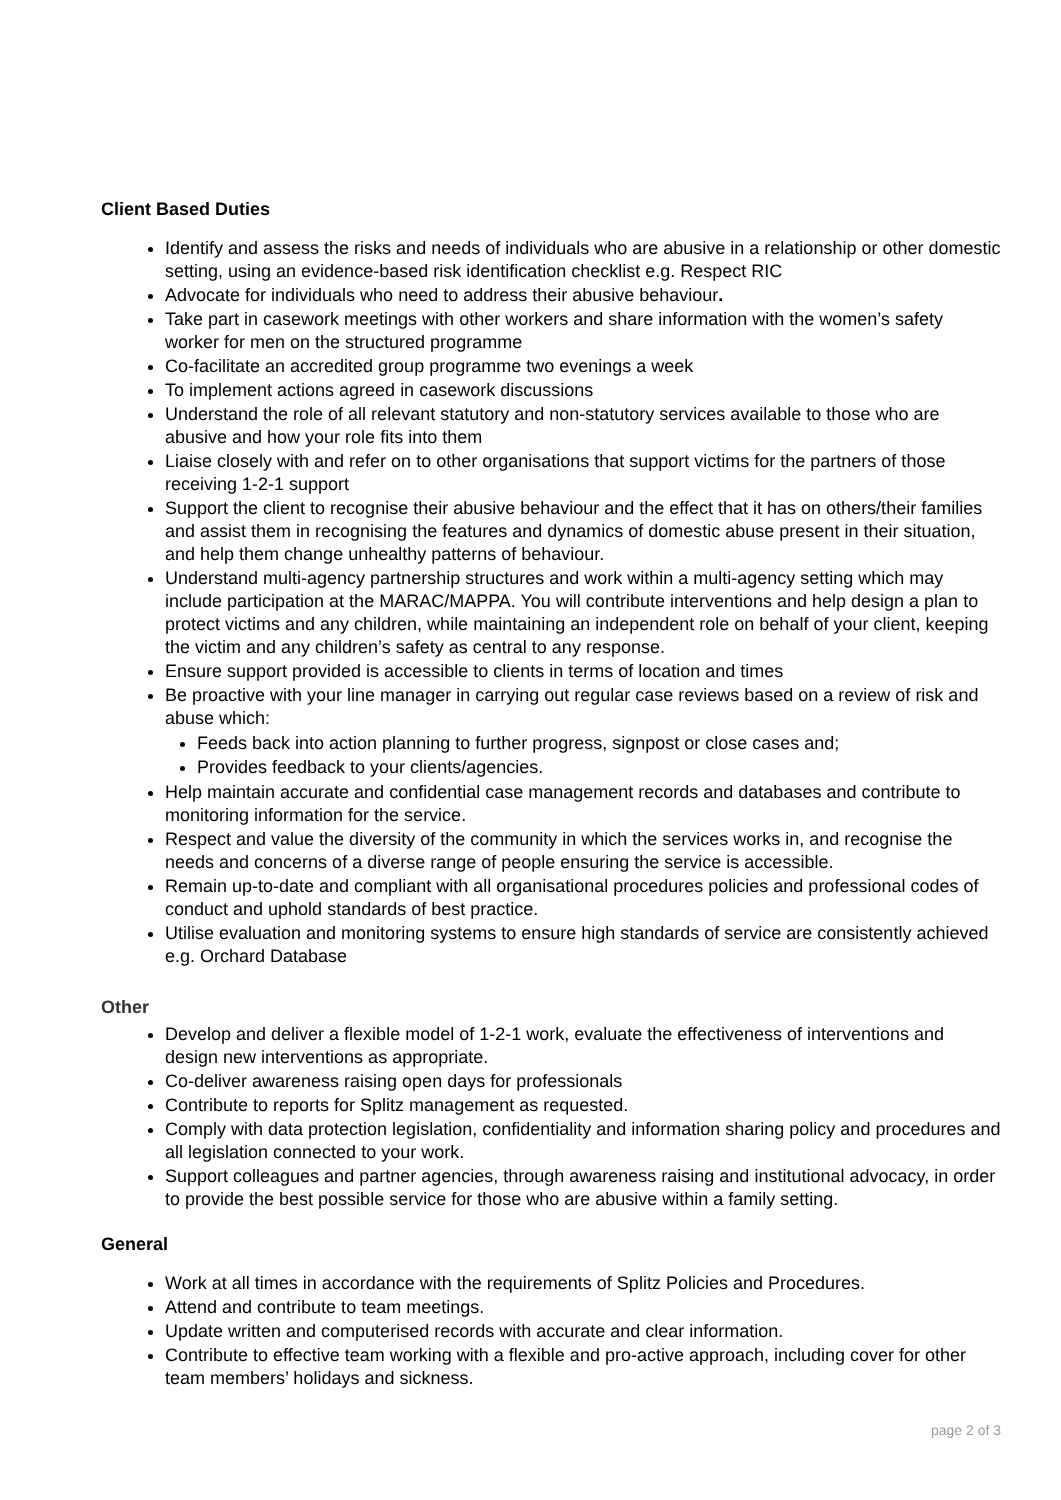Client Based Duties
Identify and assess the risks and needs of individuals who are abusive in a relationship or other domestic setting, using an evidence-based risk identification checklist e.g. Respect RIC
Advocate for individuals who need to address their abusive behaviour.
Take part in casework meetings with other workers and share information with the women’s safety worker for men on the structured programme
Co-facilitate an accredited group programme two evenings a week
To implement actions agreed in casework discussions
Understand the role of all relevant statutory and non-statutory services available to those who are abusive and how your role fits into them
Liaise closely with and refer on to other organisations that support victims for the partners of those receiving 1-2-1 support
Support the client to recognise their abusive behaviour and the effect that it has on others/their families and assist them in recognising the features and dynamics of domestic abuse present in their situation, and help them change unhealthy patterns of behaviour.
Understand multi-agency partnership structures and work within a multi-agency setting which may include participation at the MARAC/MAPPA. You will contribute interventions and help design a plan to protect victims and any children, while maintaining an independent role on behalf of your client, keeping the victim and any children’s safety as central to any response.
Ensure support provided is accessible to clients in terms of location and times
Be proactive with your line manager in carrying out regular case reviews based on a review of risk and abuse which:
Feeds back into action planning to further progress, signpost or close cases and;
Provides feedback to your clients/agencies.
Help maintain accurate and confidential case management records and databases and contribute to monitoring information for the service.
Respect and value the diversity of the community in which the services works in, and recognise the needs and concerns of a diverse range of people ensuring the service is accessible.
Remain up-to-date and compliant with all organisational procedures policies and professional codes of conduct and uphold standards of best practice.
Utilise evaluation and monitoring systems to ensure high standards of service are consistently achieved e.g. Orchard Database
Other
Develop and deliver a flexible model of 1-2-1 work, evaluate the effectiveness of interventions and design new interventions as appropriate.
Co-deliver awareness raising open days for professionals
Contribute to reports for Splitz management as requested.
Comply with data protection legislation, confidentiality and information sharing policy and procedures and all legislation connected to your work.
Support colleagues and partner agencies, through awareness raising and institutional advocacy, in order to provide the best possible service for those who are abusive within a family setting.
General
Work at all times in accordance with the requirements of Splitz Policies and Procedures.
Attend and contribute to team meetings.
Update written and computerised records with accurate and clear information.
Contribute to effective team working with a flexible and pro-active approach, including cover for other team members’ holidays and sickness.
page 2 of 3